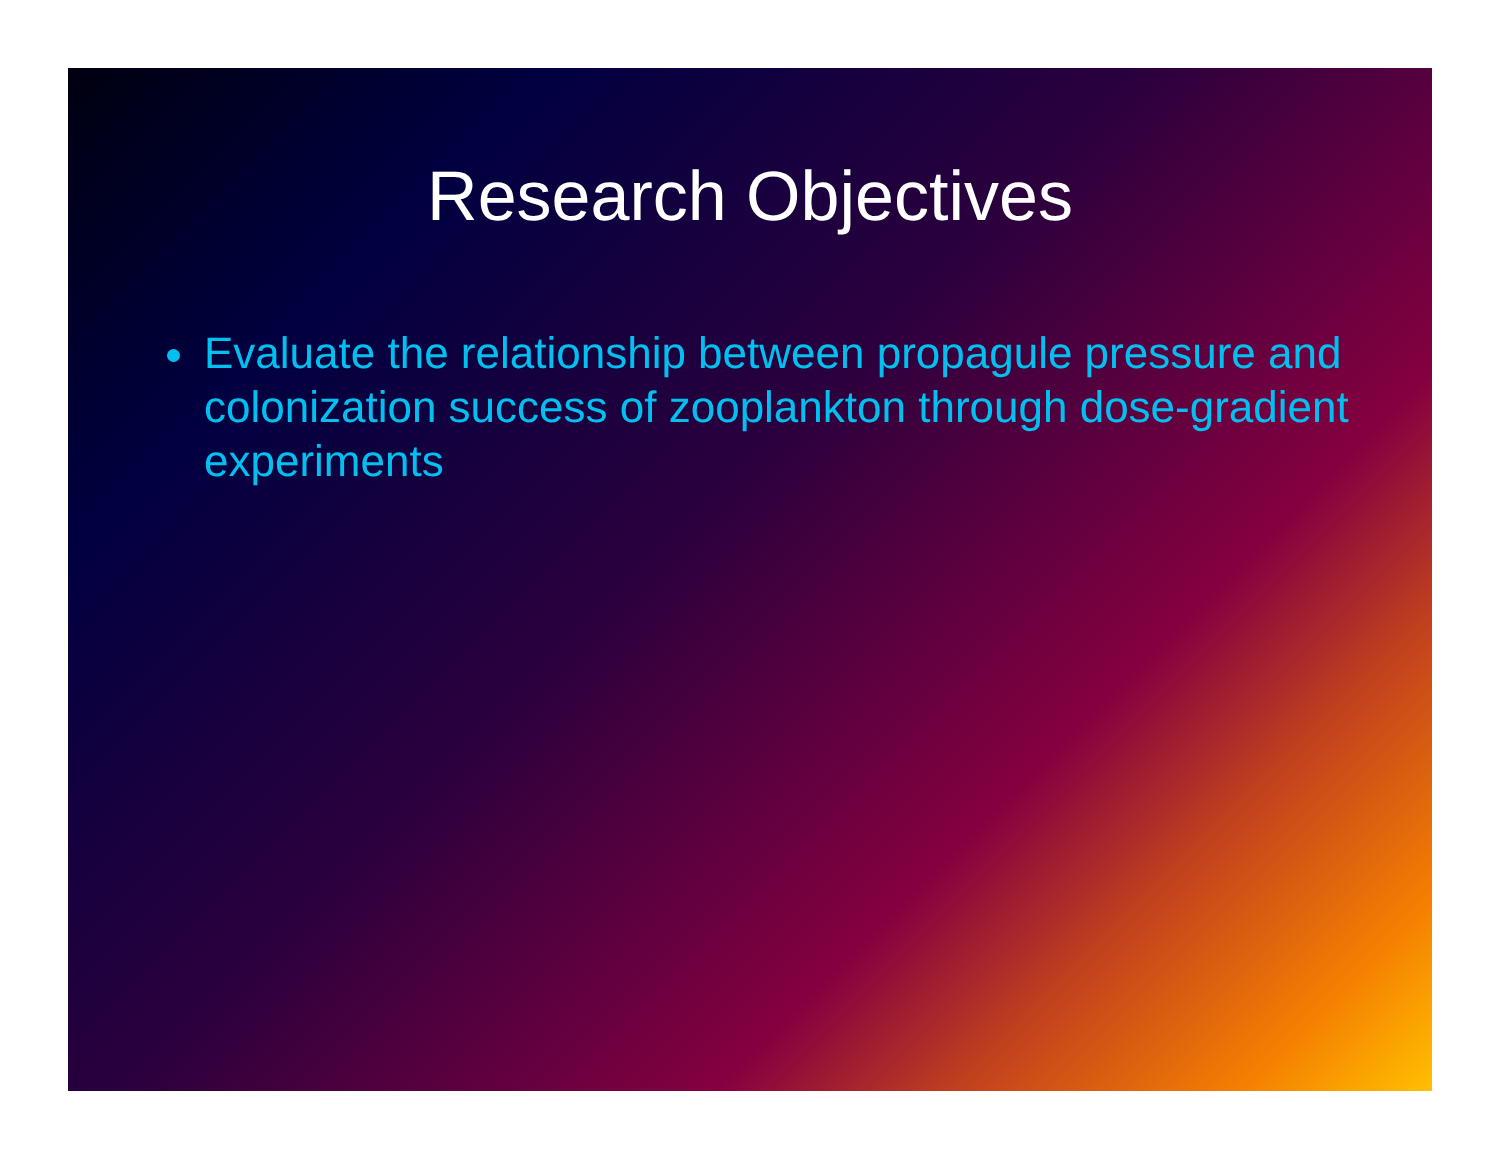Research Objectives
Evaluate the relationship between propagule pressure and colonization success of zooplankton through dose-gradient experiments